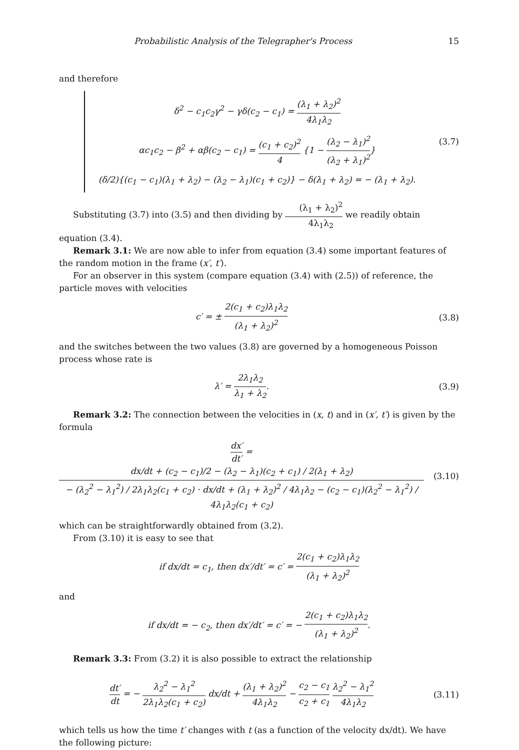Probabilistic Analysis of the Telegrapher's Process 15
and therefore
δ<sup>2</sup> − c<sub>1</sub>c<sub>2</sub>γ<sup>2</sup> − γδ(c<sub>2</sub> − c<sub>1</sub>) = (λ<sub>1</sub> + λ<sub>2</sub>)<sup>2</sup> 4λ<sub>1</sub>λ<sub>2</sub>
αc<sub>1</sub>c<sub>2</sub> − β<sup>2</sup> + αβ(c<sub>2</sub> − c<sub>1</sub>) = (c<sub>1</sub> + c<sub>2</sub>)<sup>2</sup> 4 {1 − (λ<sub>2</sub> − λ<sub>1</sub>)<sup>2</sup> (λ<sub>2</sub> + λ<sub>1</sub>)<sup>2</sup>}
(δ/2){(c<sub>1</sub> − c<sub>1</sub>)(λ<sub>1</sub> + λ<sub>2</sub>) − (λ<sub>2</sub> − λ<sub>1</sub>)(c<sub>1</sub> + c<sub>2</sub>)} − δ(λ<sub>1</sub> + λ<sub>2</sub>) = − (λ<sub>1</sub> + λ<sub>2</sub>).
(3.7)
Substituting (3.7) into (3.5) and then dividing by (λ<sub>1</sub> + λ<sub>2</sub>)<sup>2</sup> 4λ<sub>1</sub>λ<sub>2</sub> we readily obtain equation (3.4).
Remark 3.1: We are now able to infer from equation (3.4) some important features of the random motion in the frame (x′, t′).
For an observer in this system (compare equation (3.4) with (2.5)) of reference, the particle moves with velocities
c′ = ± 2(c<sub>1</sub> + c<sub>2</sub>)λ<sub>1</sub>λ<sub>2</sub> (λ<sub>1</sub> + λ<sub>2</sub>)<sup>2</sup>
(3.8)
and the switches between the two values (3.8) are governed by a homogeneous Poisson process whose rate is
λ′ = 2λ<sub>1</sub>λ<sub>2</sub> λ<sub>1</sub> + λ<sub>2</sub>. (3.9)
Remark 3.2: The connection between the velocities in (x, t) and in (x′, t′) is given by the formula
dx′ dt′ = dx/dt + (c<sub>2</sub> − c<sub>1</sub>)/2 − (λ<sub>2</sub> − λ<sub>1</sub>)(c<sub>2</sub> + c<sub>1</sub>) / 2(λ<sub>1</sub> + λ<sub>2</sub>) − (λ<sub>2</sub><sup>2</sup> − λ<sub>1</sub><sup>2</sup>) / 2λ<sub>1</sub>λ<sub>2</sub>(c<sub>1</sub> + c<sub>2</sub>) · dx/dt + (λ<sub>1</sub> + λ<sub>2</sub>)<sup>2</sup> / 4λ<sub>1</sub>λ<sub>2</sub> − (c<sub>2</sub> − c<sub>1</sub>)(λ<sub>2</sub><sup>2</sup> − λ<sub>1</sub><sup>2</sup>) / 4λ<sub>1</sub>λ<sub>2</sub>(c<sub>1</sub> + c<sub>2</sub>)
(3.10)
which can be straightforwardly obtained from (3.2).
From (3.10) it is easy to see that
if dx/dt = c<sub>1</sub>, then dx′/dt′ = c′ = 2(c<sub>1</sub> + c<sub>2</sub>)λ<sub>1</sub>λ<sub>2</sub> (λ<sub>1</sub> + λ<sub>2</sub>)<sup>2</sup>
and
if dx/dt = − c<sub>2</sub>, then dx′/dt′ = c′ = − 2(c<sub>1</sub> + c<sub>2</sub>)λ<sub>1</sub>λ<sub>2</sub> (λ<sub>1</sub> + λ<sub>2</sub>)<sup>2</sup>.
Remark 3.3: From (3.2) it is also possible to extract the relationship
dt′ dt = − λ<sub>2</sub><sup>2</sup> − λ<sub>1</sub><sup>2</sup> 2λ<sub>1</sub>λ<sub>2</sub>(c<sub>1</sub> + c<sub>2</sub>) dx/dt + (λ<sub>1</sub> + λ<sub>2</sub>)<sup>2</sup> 4λ<sub>1</sub>λ<sub>2</sub> − c<sub>2</sub> − c<sub>1</sub> c<sub>2</sub> + c<sub>1</sub> λ<sub>2</sub><sup>2</sup> − λ<sub>1</sub><sup>2</sup> 4λ<sub>1</sub>λ<sub>2</sub>
(3.11)
which tells us how the time t′ changes with t (as a function of the velocity dx/dt). We have the following picture: